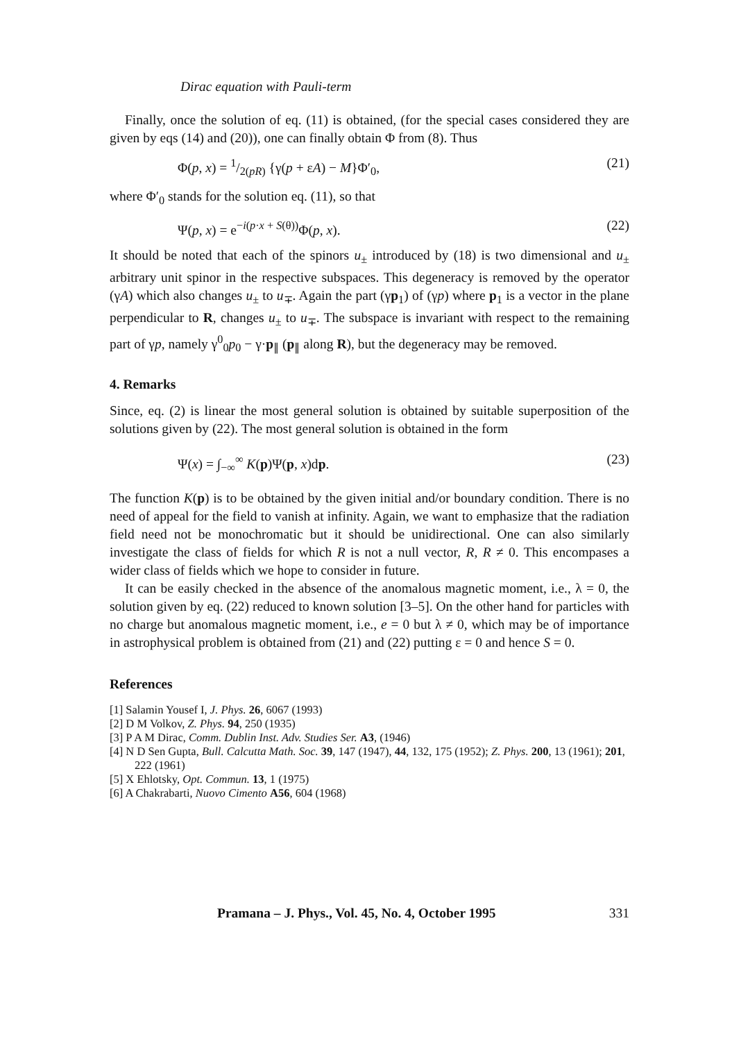Dirac equation with Pauli-term
Finally, once the solution of eq. (11) is obtained, (for the special cases considered they are given by eqs (14) and (20)), one can finally obtain Φ from (8). Thus
Φ(p, x) = 1/2(pR) {γ(p + εA) − M}Φ′<sub>0</sub>, (21)
where Φ′<sub>0</sub> stands for the solution eq. (11), so that
Ψ(p, x) = e<sup>−i(p·x + S(θ))</sup>Φ(p, x). (22)
It should be noted that each of the spinors u<sub>±</sub> introduced by (18) is two dimensional and u<sub>±</sub> arbitrary unit spinor in the respective subspaces. This degeneracy is removed by the operator (γA) which also changes u<sub>±</sub> to u<sub>∓</sub>. Again the part (γp<sub>1</sub>) of (γp) where p<sub>1</sub> is a vector in the plane perpendicular to R, changes u<sub>±</sub> to u<sub>∓</sub>. The subspace is invariant with respect to the remaining part of γp, namely γ<sup>0</sup><sub>0</sub>p<sub>0</sub> − γ·p<sub>∥</sub> (p<sub>∥</sub> along R), but the degeneracy may be removed.
4. Remarks
Since, eq. (2) is linear the most general solution is obtained by suitable superposition of the solutions given by (22). The most general solution is obtained in the form
Ψ(x) = ∫<sub>−∞</sub><sup>∞</sup> K(p)Ψ(p, x)dp. (23)
The function K(p) is to be obtained by the given initial and/or boundary condition. There is no need of appeal for the field to vanish at infinity. Again, we want to emphasize that the radiation field need not be monochromatic but it should be unidirectional. One can also similarly investigate the class of fields for which R is not a null vector, R, R ≠ 0. This encompases a wider class of fields which we hope to consider in future.
It can be easily checked in the absence of the anomalous magnetic moment, i.e., λ = 0, the solution given by eq. (22) reduced to known solution [3–5]. On the other hand for particles with no charge but anomalous magnetic moment, i.e., e = 0 but λ ≠ 0, which may be of importance in astrophysical problem is obtained from (21) and (22) putting ε = 0 and hence S = 0.
References
[1] Salamin Yousef I, J. Phys. 26, 6067 (1993)
[2] D M Volkov, Z. Phys. 94, 250 (1935)
[3] P A M Dirac, Comm. Dublin Inst. Adv. Studies Ser. A3, (1946)
[4] N D Sen Gupta, Bull. Calcutta Math. Soc. 39, 147 (1947), 44, 132, 175 (1952); Z. Phys. 200, 13 (1961); 201, 222 (1961)
[5] X Ehlotsky, Opt. Commun. 13, 1 (1975)
[6] A Chakrabarti, Nuovo Cimento A56, 604 (1968)
Pramana – J. Phys., Vol. 45, No. 4, October 1995 331